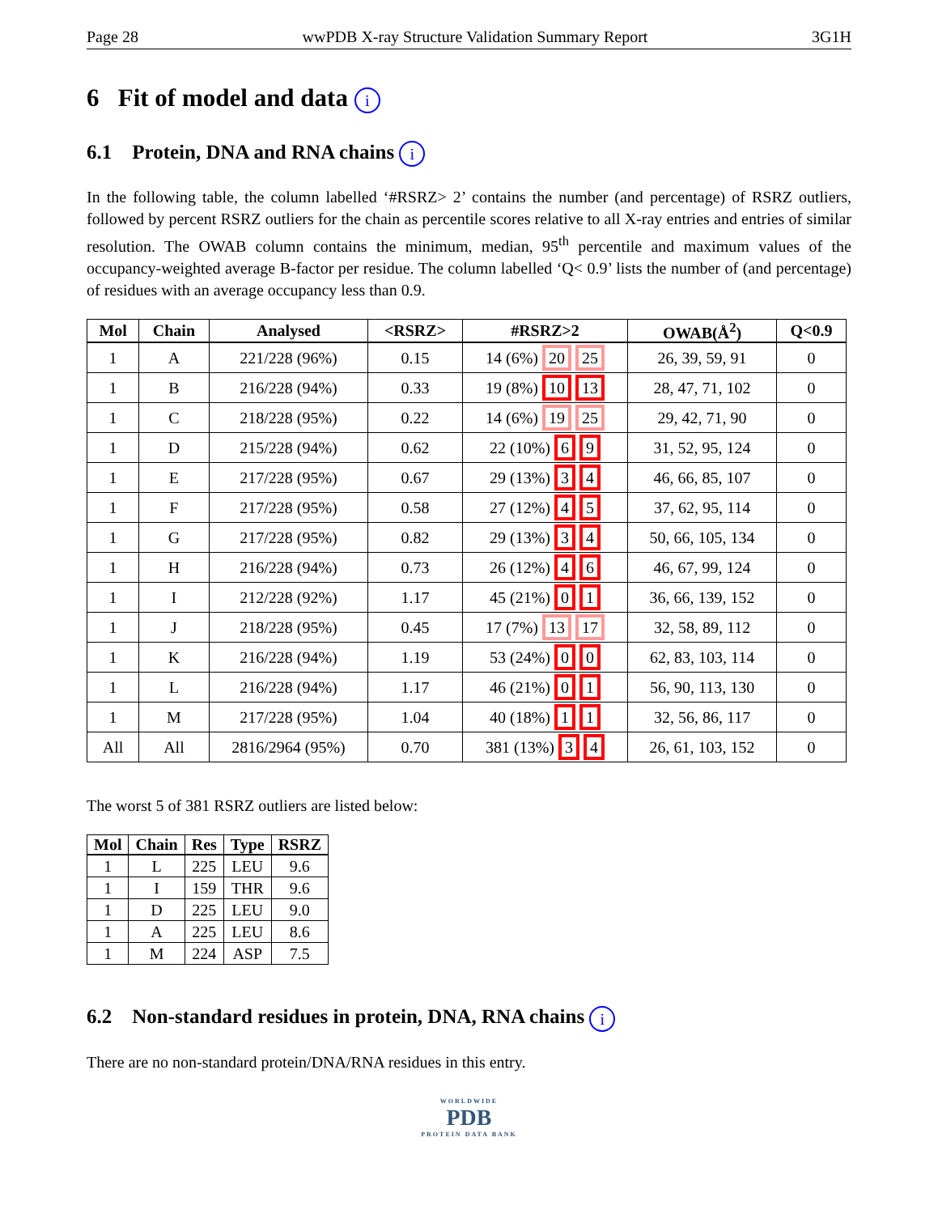Page 28 wwPDB X-ray Structure Validation Summary Report 3G1H
6 Fit of model and data i
6.1 Protein, DNA and RNA chains i
In the following table, the column labelled ‘#RSRZ> 2’ contains the number (and percentage) of RSRZ outliers, followed by percent RSRZ outliers for the chain as percentile scores relative to all X-ray entries and entries of similar resolution. The OWAB column contains the minimum, median, 95<sup>th</sup> percentile and maximum values of the occupancy-weighted average B-factor per residue. The column labelled ‘Q< 0.9’ lists the number of (and percentage) of residues with an average occupancy less than 0.9.
| Mol | Chain | Analysed | <RSRZ> | #RSRZ>2 | OWAB(Å<sup>2</sup>) | Q<0.9 |
| --- | --- | --- | --- | --- | --- | --- |
| 1 | A | 221/228 (96%) | 0.15 | 14 (6%) 20 25 | 26, 39, 59, 91 | 0 |
| 1 | B | 216/228 (94%) | 0.33 | 19 (8%) 10 13 | 28, 47, 71, 102 | 0 |
| 1 | C | 218/228 (95%) | 0.22 | 14 (6%) 19 25 | 29, 42, 71, 90 | 0 |
| 1 | D | 215/228 (94%) | 0.62 | 22 (10%) 6 9 | 31, 52, 95, 124 | 0 |
| 1 | E | 217/228 (95%) | 0.67 | 29 (13%) 3 4 | 46, 66, 85, 107 | 0 |
| 1 | F | 217/228 (95%) | 0.58 | 27 (12%) 4 5 | 37, 62, 95, 114 | 0 |
| 1 | G | 217/228 (95%) | 0.82 | 29 (13%) 3 4 | 50, 66, 105, 134 | 0 |
| 1 | H | 216/228 (94%) | 0.73 | 26 (12%) 4 6 | 46, 67, 99, 124 | 0 |
| 1 | I | 212/228 (92%) | 1.17 | 45 (21%) 0 1 | 36, 66, 139, 152 | 0 |
| 1 | J | 218/228 (95%) | 0.45 | 17 (7%) 13 17 | 32, 58, 89, 112 | 0 |
| 1 | K | 216/228 (94%) | 1.19 | 53 (24%) 0 0 | 62, 83, 103, 114 | 0 |
| 1 | L | 216/228 (94%) | 1.17 | 46 (21%) 0 1 | 56, 90, 113, 130 | 0 |
| 1 | M | 217/228 (95%) | 1.04 | 40 (18%) 1 1 | 32, 56, 86, 117 | 0 |
| All | All | 2816/2964 (95%) | 0.70 | 381 (13%) 3 4 | 26, 61, 103, 152 | 0 |
The worst 5 of 381 RSRZ outliers are listed below:
| Mol | Chain | Res | Type | RSRZ |
| --- | --- | --- | --- | --- |
| 1 | L | 225 | LEU | 9.6 |
| 1 | I | 159 | THR | 9.6 |
| 1 | D | 225 | LEU | 9.0 |
| 1 | A | 225 | LEU | 8.6 |
| 1 | M | 224 | ASP | 7.5 |
6.2 Non-standard residues in protein, DNA, RNA chains i
There are no non-standard protein/DNA/RNA residues in this entry.
WORLDWIDE
PDB
PROTEIN DATA BANK